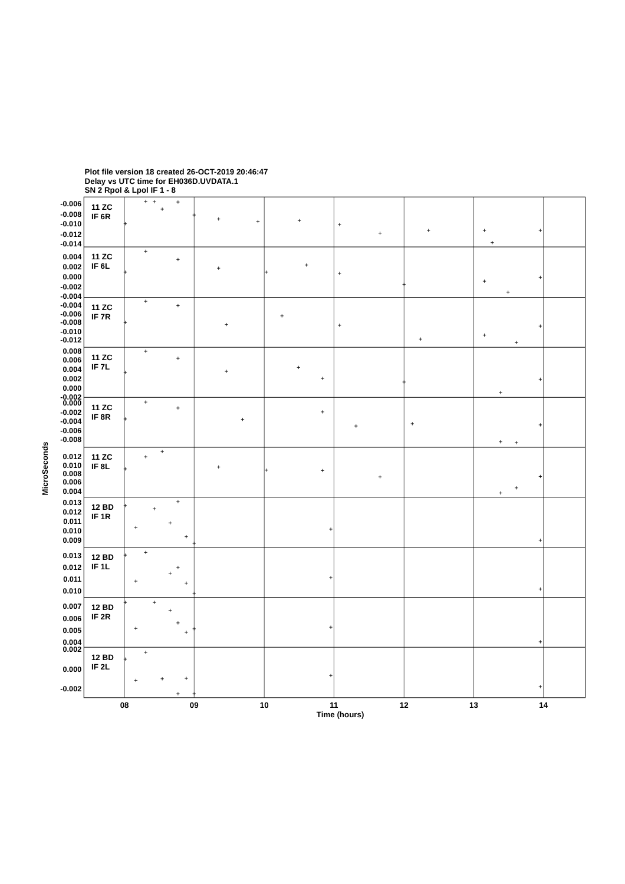Plot file version 18 created 26-OCT-2019 20:46:47
Delay vs UTC time for EH036D.UVDATA.1
SN 2 Rpol & Lpol IF 1 - 8
11 ZC
IF 6R
11 ZC
IF 6L
11 ZC
IF 7R
11 ZC
IF 7L
11 ZC
IF 8R
11 ZC
IF 8L
12 BD
IF 1R
12 BD
IF 1L
12 BD
IF 2R
12 BD
IF 2L
-0.006
-0.008
-0.010
-0.012
-0.014
0.004
0.002
0.000
-0.002
-0.004
-0.004
-0.006
-0.008
-0.010
-0.012
0.008
0.006
0.004
0.002
0.000
-0.002
0.000
-0.002
-0.004
-0.006
-0.008
0.012
0.010
0.008
0.006
0.004
0.013
0.012
0.011
0.010
0.009
0.013
0.012
0.011
0.010
0.007
0.006
0.005
0.004
0.002
0.000
-0.002
08
09
10
11
12
13
14
Time (hours)
MicroSeconds